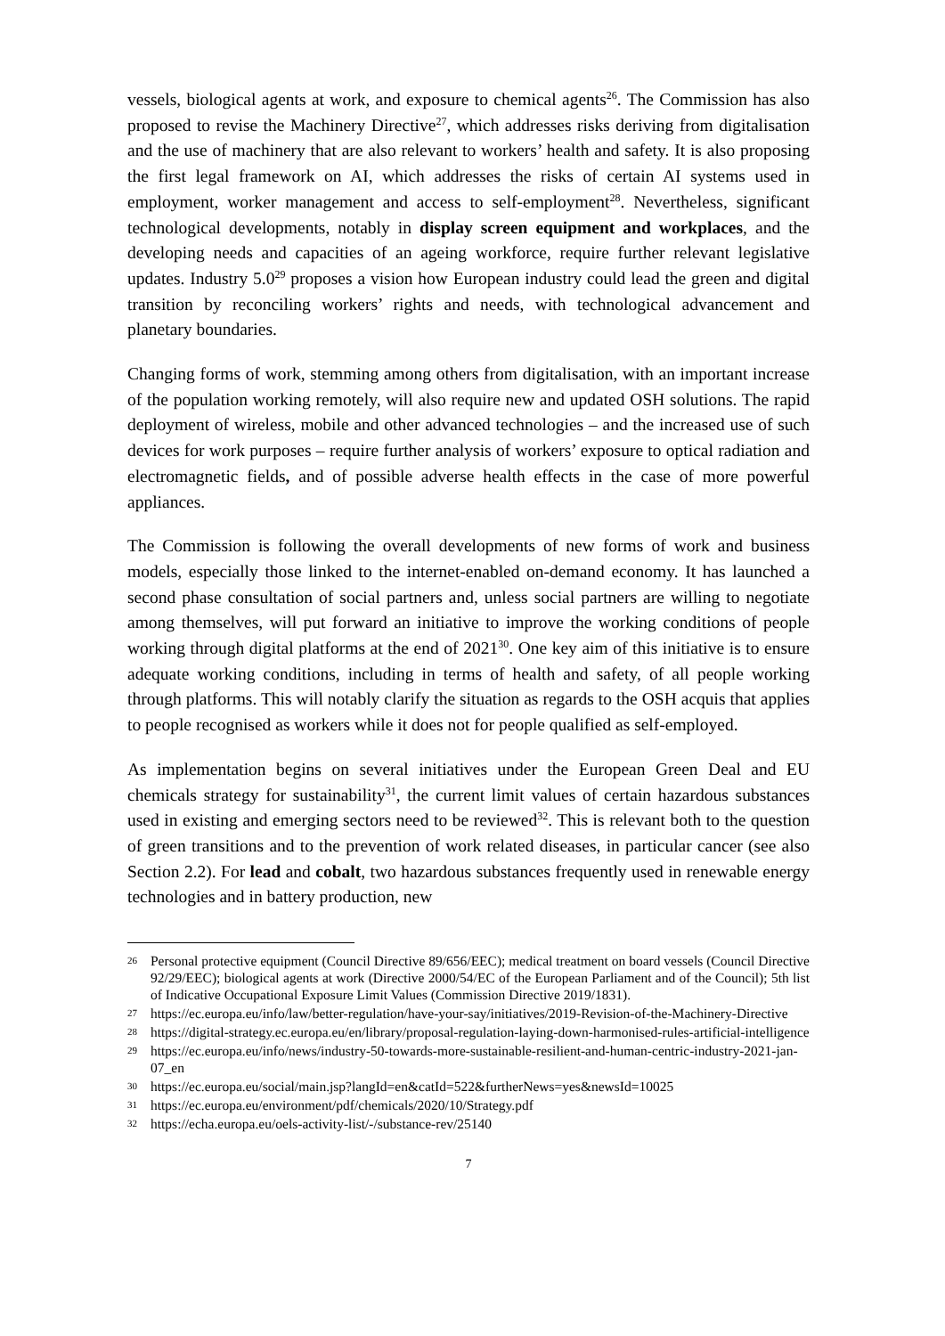vessels, biological agents at work, and exposure to chemical agents<sup>26</sup>. The Commission has also proposed to revise the Machinery Directive<sup>27</sup>, which addresses risks deriving from digitalisation and the use of machinery that are also relevant to workers’ health and safety. It is also proposing the first legal framework on AI, which addresses the risks of certain AI systems used in employment, worker management and access to self-employment<sup>28</sup>. Nevertheless, significant technological developments, notably in display screen equipment and workplaces, and the developing needs and capacities of an ageing workforce, require further relevant legislative updates. Industry 5.0<sup>29</sup> proposes a vision how European industry could lead the green and digital transition by reconciling workers’ rights and needs, with technological advancement and planetary boundaries.
Changing forms of work, stemming among others from digitalisation, with an important increase of the population working remotely, will also require new and updated OSH solutions. The rapid deployment of wireless, mobile and other advanced technologies – and the increased use of such devices for work purposes – require further analysis of workers’ exposure to optical radiation and electromagnetic fields, and of possible adverse health effects in the case of more powerful appliances.
The Commission is following the overall developments of new forms of work and business models, especially those linked to the internet-enabled on-demand economy. It has launched a second phase consultation of social partners and, unless social partners are willing to negotiate among themselves, will put forward an initiative to improve the working conditions of people working through digital platforms at the end of 2021<sup>30</sup>. One key aim of this initiative is to ensure adequate working conditions, including in terms of health and safety, of all people working through platforms. This will notably clarify the situation as regards to the OSH acquis that applies to people recognised as workers while it does not for people qualified as self-employed.
As implementation begins on several initiatives under the European Green Deal and EU chemicals strategy for sustainability<sup>31</sup>, the current limit values of certain hazardous substances used in existing and emerging sectors need to be reviewed<sup>32</sup>. This is relevant both to the question of green transitions and to the prevention of work related diseases, in particular cancer (see also Section 2.2). For lead and cobalt, two hazardous substances frequently used in renewable energy technologies and in battery production, new
26 Personal protective equipment (Council Directive 89/656/EEC); medical treatment on board vessels (Council Directive 92/29/EEC); biological agents at work (Directive 2000/54/EC of the European Parliament and of the Council); 5th list of Indicative Occupational Exposure Limit Values (Commission Directive 2019/1831).
27 https://ec.europa.eu/info/law/better-regulation/have-your-say/initiatives/2019-Revision-of-the-Machinery-Directive
28 https://digital-strategy.ec.europa.eu/en/library/proposal-regulation-laying-down-harmonised-rules-artificial-intelligence
29 https://ec.europa.eu/info/news/industry-50-towards-more-sustainable-resilient-and-human-centric-industry-2021-jan-07_en
30 https://ec.europa.eu/social/main.jsp?langId=en&catId=522&furtherNews=yes&newsId=10025
31 https://ec.europa.eu/environment/pdf/chemicals/2020/10/Strategy.pdf
32 https://echa.europa.eu/oels-activity-list/-/substance-rev/25140
7